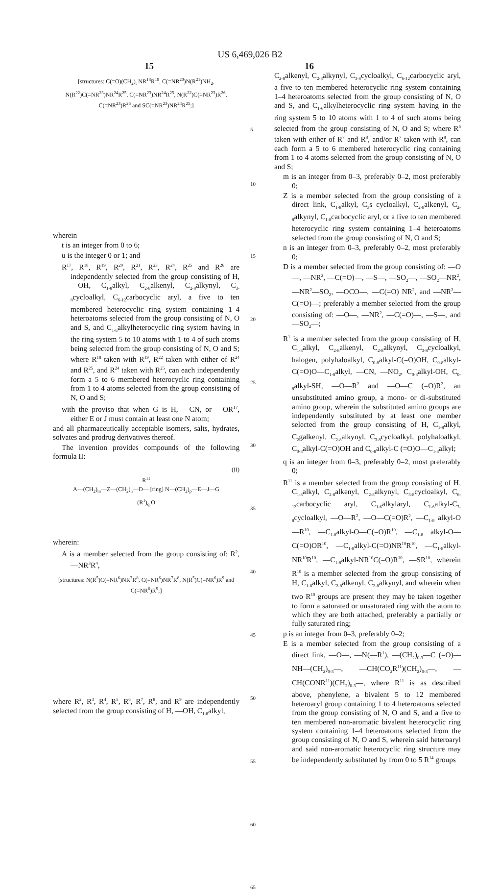US 6,469,026 B2
15 16
[structures: C(=O)(CH<sub>2</sub>)<sub>t</sub> NR<sup>18</sup>R<sup>19</sup>, C(=NR<sup>20</sup>)N(R<sup>21</sup>)NH<sub>2</sub>, N(R<sup>22</sup>)C(=NR<sup>23</sup>)NR<sup>24</sup>R<sup>25</sup>, C(=NR<sup>23</sup>)NR<sup>24</sup>R<sup>25</sup>, N(R<sup>22</sup>)C(=NR<sup>23</sup>)R<sup>26</sup>, C(=NR<sup>23</sup>)R<sup>26</sup> and SC(=NR<sup>23</sup>)NR<sup>24</sup>R<sup>25</sup>;]
wherein
t is an integer from 0 to 6;
u is the integer 0 or 1; and
R<sup>17</sup>, R<sup>18</sup>, R<sup>19</sup>, R<sup>20</sup>, R<sup>21</sup>, R<sup>23</sup>, R<sup>24</sup>, R<sup>25</sup> and R<sup>26</sup> are independently selected from the group consisting of H, —OH, C<sub>1-8</sub>alkyl, C<sub>2-8</sub>alkenyl, C<sub>2-8</sub>alkynyl, C<sub>3-8</sub>cycloalkyl, C<sub>6-12</sub>carbocyclic aryl, a five to ten membered heterocyclic ring system containing 1–4 heteroatoms selected from the group consisting of N, O and S, and C<sub>1-6</sub>alkylheterocyclic ring system having in the ring system 5 to 10 atoms with 1 to 4 of such atoms being selected from the group consisting of N, O and S; where R<sup>18</sup> taken with R<sup>19</sup>, R<sup>22</sup> taken with either of R<sup>24</sup> and R<sup>25</sup>, and R<sup>24</sup> taken with R<sup>25</sup>, can each independently form a 5 to 6 membered heterocyclic ring containing from 1 to 4 atoms selected from the group consisting of N, O and S;
with the proviso that when G is H, —CN, or —OR<sup>17</sup>, either E or J must contain at least one N atom;
and all pharmaceutically acceptable isomers, salts, hydrates, solvates and prodrug derivatives thereof.
The invention provides compounds of the following formula II:
(II)
R<sup>11</sup>
A—(CH<sub>2</sub>)<sub>m</sub>—Z—(CH<sub>2</sub>)<sub>n</sub>—D— [ring] N—(CH<sub>2</sub>)<sub>p</sub>—E—J—G
(R<sup>1</sup>)<sub>q</sub> O
wherein:
A is a member selected from the group consisting of: R<sup>2</sup>, —NR<sup>3</sup>R<sup>4</sup>,
[structures: N(R<sup>5</sup>)C(=NR<sup>6</sup>)NR<sup>7</sup>R<sup>8</sup>, C(=NR<sup>6</sup>)NR<sup>7</sup>R<sup>8</sup>, N(R<sup>5</sup>)C(=NR<sup>6</sup>)R<sup>9</sup> and C(=NR<sup>6</sup>)R<sup>9</sup>;]
where R<sup>2</sup>, R<sup>3</sup>, R<sup>4</sup>, R<sup>5</sup>, R<sup>6</sup>, R<sup>7</sup>, R<sup>8</sup>, and R<sup>9</sup> are independently selected from the group consisting of H, —OH, C<sub>1-8</sub>alkyl,
5
10
15
20
25
30
35
40
45
50
55
60
65
C<sub>2-8</sub>alkenyl, C<sub>2-8</sub>alkynyl, C<sub>3-8</sub>cycloalkyl, C<sub>6-12</sub>carbocyclic aryl, a five to ten membered heterocyclic ring system containing 1–4 heteroatoms selected from the group consisting of N, O and S, and C<sub>1-6</sub>alkylheterocyclic ring system having in the ring system 5 to 10 atoms with 1 to 4 of such atoms being selected from the group consisting of N, O and S; where R<sup>6</sup> taken with either of R<sup>7</sup> and R<sup>8</sup>, and/or R<sup>7</sup> taken with R<sup>8</sup>, can each form a 5 to 6 membered heterocyclic ring containing from 1 to 4 atoms selected from the group consisting of N, O and S;
m is an integer from 0–3, preferably 0–2, most preferably 0;
Z is a member selected from the group consisting of a direct link, C<sub>1-8</sub>alkyl, C<sub>3</sub>s cycloalkyl, C<sub>2-8</sub>alkenyl, C<sub>2-8</sub>alkynyl, C<sub>1-8</sub>carbocyclic aryl, or a five to ten membered heterocyclic ring system containing 1–4 heteroatoms selected from the group consisting of N, O and S;
n is an integer from 0–3, preferably 0–2, most preferably 0;
D is a member selected from the group consisting of: —O—, —NR<sup>2</sup>, —C(=O)—, —S—, —SO<sub>2</sub>—, —SO<sub>2</sub>—NR<sup>2</sup>, —NR<sup>2</sup>—SO<sub>2</sub>, —OCO—, —C(=O) NR<sup>2</sup>, and —NR<sup>2</sup>—C(=O)—; preferably a member selected from the group consisting of: —O—, —NR<sup>2</sup>, —C(=O)—, —S—, and —SO<sub>2</sub>—;
R<sup>1</sup> is a member selected from the group consisting of H, C<sub>1-8</sub>alkyl, C<sub>2-8</sub>alkenyl, C<sub>2-8</sub>alkynyl, C<sub>3-8</sub>cycloalkyl, halogen, polyhaloalkyl, C<sub>0-8</sub>alkyl-C(=O)OH, C<sub>0-8</sub>alkyl-C(=O)O—C<sub>1-8</sub>alkyl, —CN, —NO<sub>2</sub>, C<sub>0-8</sub>alkyl-OH, C<sub>0-8</sub>alkyl-SH, —O—R<sup>2</sup> and —O—C (=O)R<sup>2</sup>, an unsubstituted amino group, a mono- or di-substituted amino group, wherein the substituted amino groups are independently substituted by at least one member selected from the group consisting of H, C<sub>1-8</sub>alkyl, C<sub>2</sub>galkenyl, C<sub>2-8</sub>alkynyl, C<sub>3-8</sub>cycloalkyl, polyhaloalkyl, C<sub>0-8</sub>alkyl-C(=O)OH and C<sub>0-8</sub>alkyl-C (=O)O—C<sub>1-8</sub>alkyl;
q is an integer from 0–3, preferably 0–2, most preferably 0;
R<sup>11</sup> is a member selected from the group consisting of H, C<sub>1-8</sub>alkyl, C<sub>2-8</sub>alkenyl, C<sub>2-8</sub>alkynyl, C<sub>3-8</sub>cycloalkyl, C<sub>6-12</sub>carbocyclic aryl, C<sub>1-6</sub>alkylaryl, C<sub>1-6</sub>alkyl-C<sub>3-8</sub>cycloalkyl, —O—R<sup>2</sup>, —O—C(=O)R<sup>2</sup>, —C<sub>1-8</sub> alkyl-O—R<sup>10</sup>, —C<sub>1-8</sub>alkyl-O—C(=O)R<sup>10</sup>, —C<sub>1-8</sub> alkyl-O—C(=O)OR<sup>10</sup>, —C<sub>1-8</sub>alkyl-C(=O)NR<sup>10</sup>R<sup>10</sup>, —C<sub>1-8</sub>alkyl-NR<sup>10</sup>R<sup>10</sup>, —C<sub>1-8</sub>alkyl-NR<sup>10</sup>C(=O)R<sup>10</sup>, —SR<sup>10</sup>, wherein R<sup>10</sup> is a member selected from the group consisting of H, C<sub>1-8</sub>alkyl, C<sub>2-8</sub>alkenyl, C<sub>2-8</sub>alkynyl, and wherein when two R<sup>10</sup> groups are present they may be taken together to form a saturated or unsaturated ring with the atom to which they are both attached, preferably a partially or fully saturated ring;
p is an integer from 0–3, preferably 0–2;
E is a member selected from the group consisting of a direct link, —O—, —N(—R<sup>1</sup>), —(CH<sub>2</sub>)<sub>0-3</sub>—C (=O)—NH—(CH<sub>2</sub>)<sub>0-3</sub>—, —CH(CO<sub>2</sub>R<sup>11</sup>)(CH<sub>2</sub>)<sub>0-3</sub>—, —CH(CONR<sup>11</sup>)(CH<sub>2</sub>)<sub>0-3</sub>—, where R<sup>11</sup> is as described above, phenylene, a bivalent 5 to 12 membered heteroaryl group containing 1 to 4 heteroatoms selected from the group consisting of N, O and S, and a five to ten membered non-aromatic bivalent heterocyclic ring system containing 1–4 heteroatoms selected from the group consisting of N, O and S, wherein said heteroaryl and said non-aromatic heterocyclic ring structure may be independently substituted by from 0 to 5 R<sup>14</sup> groups